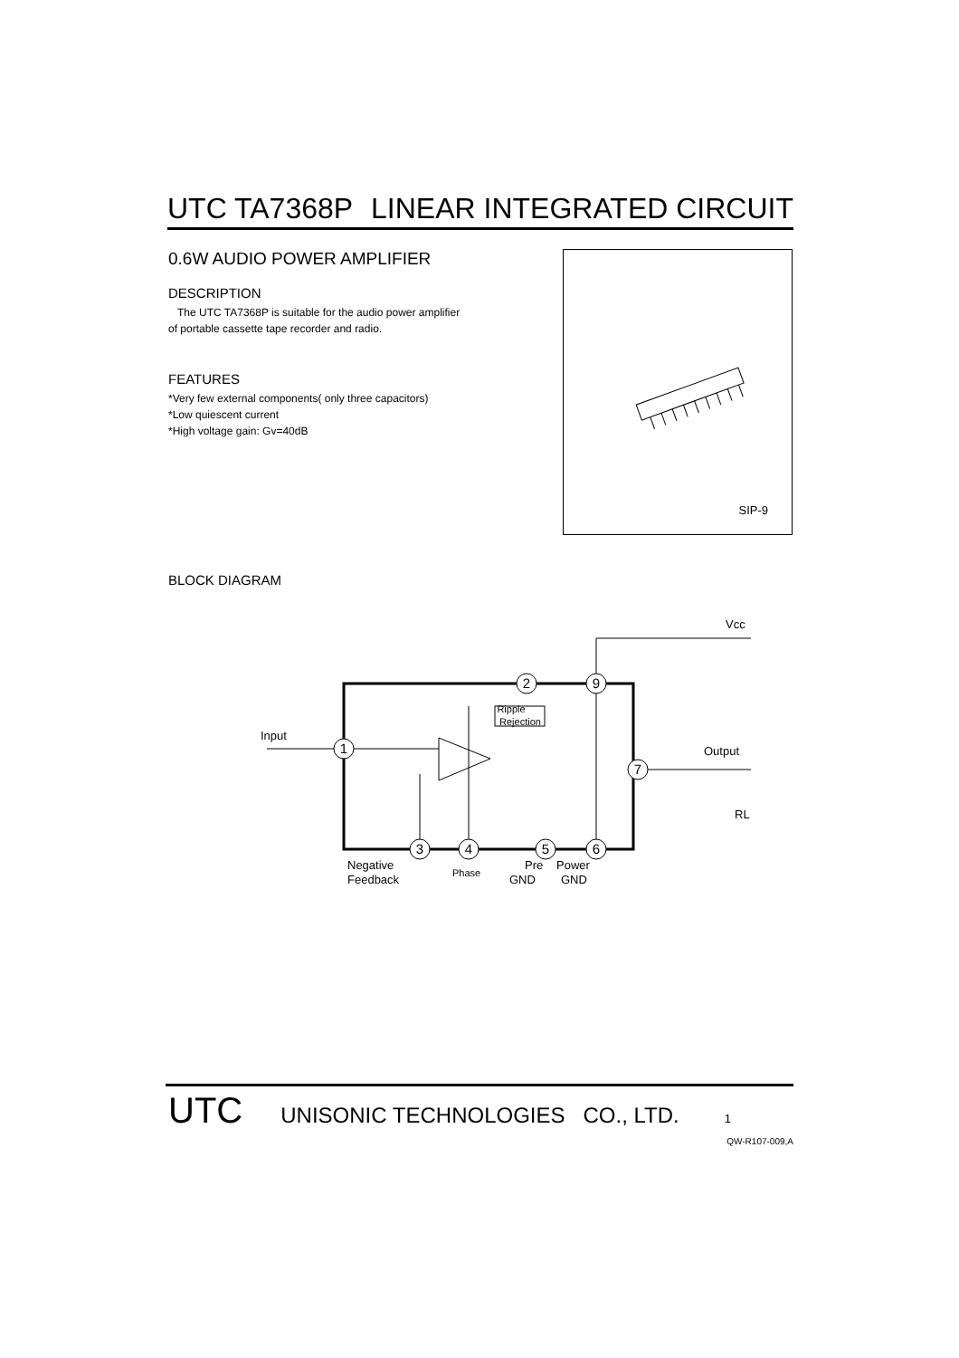UTC TA7368P LINEAR INTEGRATED CIRCUIT
0.6W AUDIO POWER AMPLIFIER
DESCRIPTION
The UTC TA7368P is suitable for the audio power amplifier
of portable cassette tape recorder and radio.
FEATURES
*Very few external components( only three capacitors)
*Low quiescent current
*High voltage gain: Gv=40dB
SIP-9
BLOCK DIAGRAM
1
2
9
7
3
4
5
6
Input
Ripple
Rejection
Vcc
Output
RL
Negative
Feedback
Phase
Pre
GND
Power
GND
UTC UNISONIC TECHNOLOGIES CO., LTD. 1
QW-R107-009,A